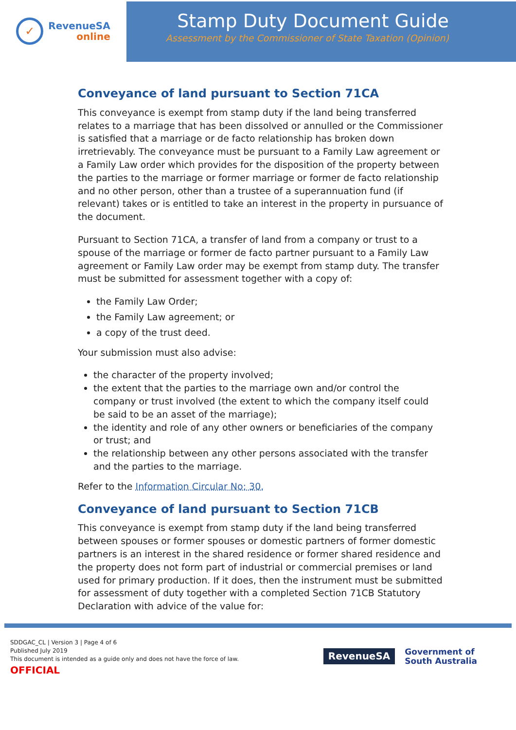✓
RevenueSA
online
Stamp Duty Document Guide
Assessment by the Commissioner of State Taxation (Opinion)
Conveyance of land pursuant to Section 71CA
This conveyance is exempt from stamp duty if the land being transferred relates to a marriage that has been dissolved or annulled or the Commissioner is satisfied that a marriage or de facto relationship has broken down irretrievably. The conveyance must be pursuant to a Family Law agreement or a Family Law order which provides for the disposition of the property between the parties to the marriage or former marriage or former de facto relationship and no other person, other than a trustee of a superannuation fund (if relevant) takes or is entitled to take an interest in the property in pursuance of the document.
Pursuant to Section 71CA, a transfer of land from a company or trust to a spouse of the marriage or former de facto partner pursuant to a Family Law agreement or Family Law order may be exempt from stamp duty. The transfer must be submitted for assessment together with a copy of:
the Family Law Order;
the Family Law agreement; or
a copy of the trust deed.
Your submission must also advise:
the character of the property involved;
the extent that the parties to the marriage own and/or control the company or trust involved (the extent to which the company itself could be said to be an asset of the marriage);
the identity and role of any other owners or beneficiaries of the company or trust; and
the relationship between any other persons associated with the transfer and the parties to the marriage.
Refer to the Information Circular No: 30.
Conveyance of land pursuant to Section 71CB
This conveyance is exempt from stamp duty if the land being transferred between spouses or former spouses or domestic partners of former domestic partners is an interest in the shared residence or former shared residence and the property does not form part of industrial or commercial premises or land used for primary production. If it does, then the instrument must be submitted for assessment of duty together with a completed Section 71CB Statutory Declaration with advice of the value for:
SDDGAC_CL | Version 3 | Page 4 of 6
Published July 2019
This document is intended as a guide only and does not have the force of law.
OFFICIAL
RevenueSA
Government of
South Australia